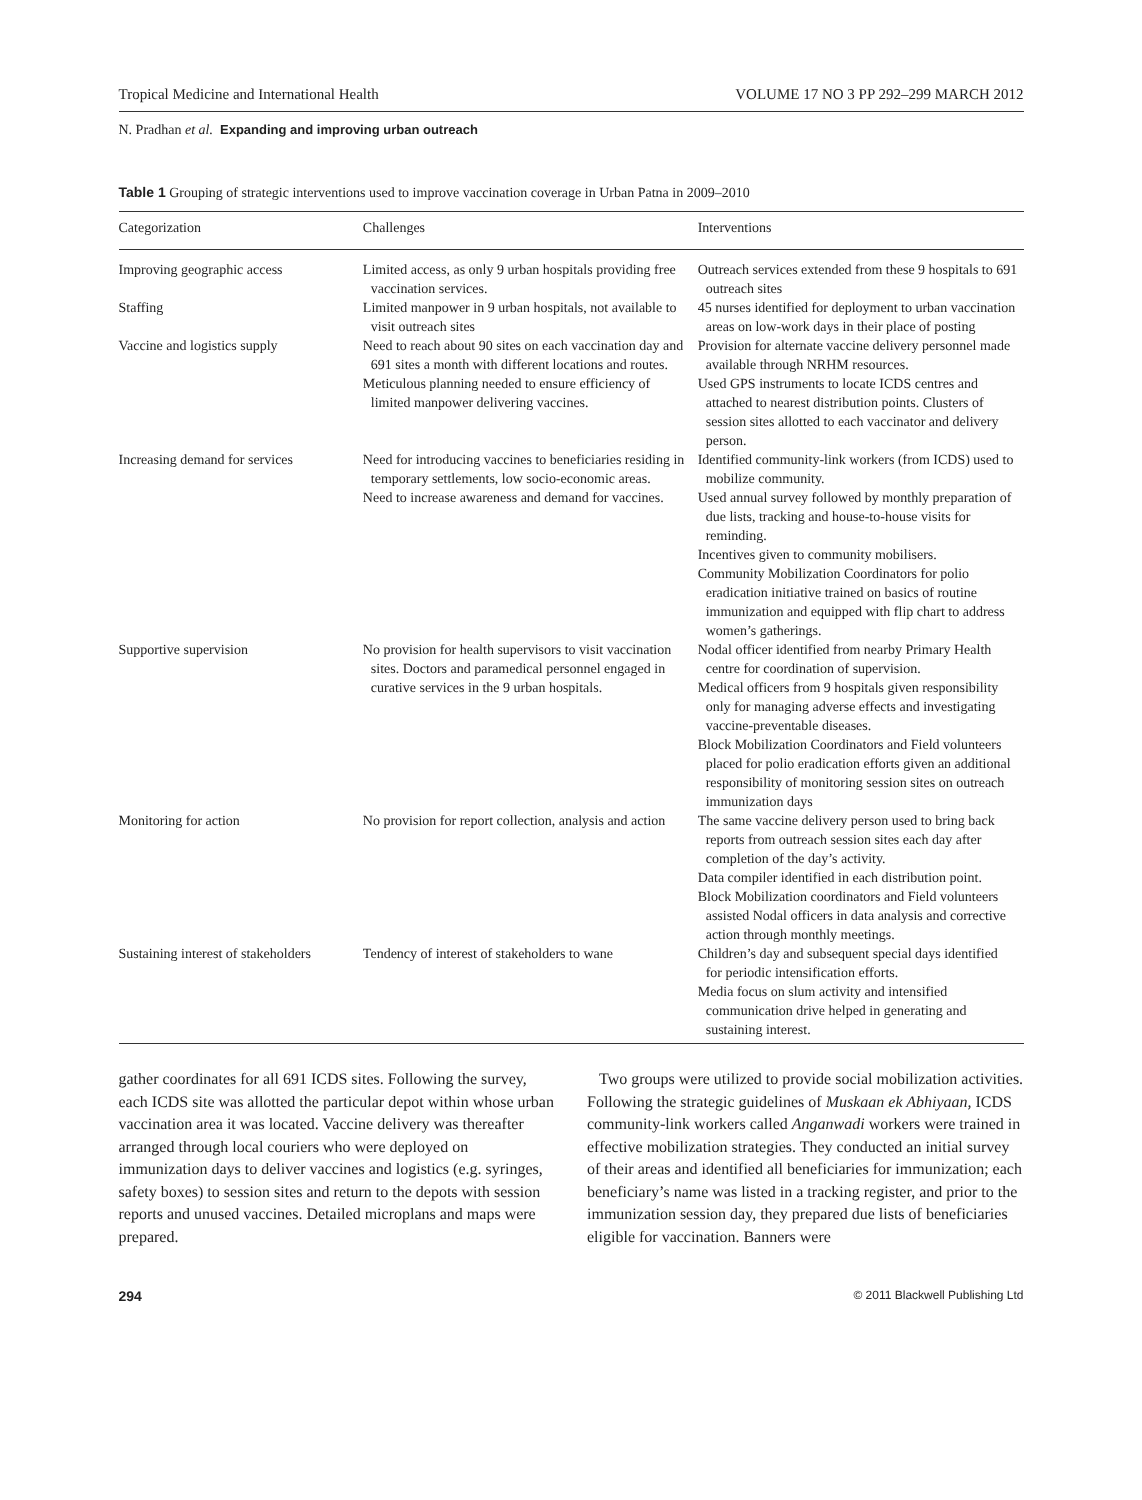Tropical Medicine and International Health VOLUME 17 NO 3 PP 292–299 MARCH 2012
N. Pradhan et al. Expanding and improving urban outreach
Table 1 Grouping of strategic interventions used to improve vaccination coverage in Urban Patna in 2009–2010
| Categorization | Challenges | Interventions |
| --- | --- | --- |
| Improving geographic access | Limited access, as only 9 urban hospitals providing free vaccination services. | Outreach services extended from these 9 hospitals to 691 outreach sites |
| Staffing | Limited manpower in 9 urban hospitals, not available to visit outreach sites | 45 nurses identified for deployment to urban vaccination areas on low-work days in their place of posting |
| Vaccine and logistics supply | Need to reach about 90 sites on each vaccination day and 691 sites a month with different locations and routes. Meticulous planning needed to ensure efficiency of limited manpower delivering vaccines. | Provision for alternate vaccine delivery personnel made available through NRHM resources. Used GPS instruments to locate ICDS centres and attached to nearest distribution points. Clusters of session sites allotted to each vaccinator and delivery person. |
| Increasing demand for services | Need for introducing vaccines to beneficiaries residing in temporary settlements, low socio-economic areas. Need to increase awareness and demand for vaccines. | Identified community-link workers (from ICDS) used to mobilize community. Used annual survey followed by monthly preparation of due lists, tracking and house-to-house visits for reminding. Incentives given to community mobilisers. Community Mobilization Coordinators for polio eradication initiative trained on basics of routine immunization and equipped with flip chart to address women’s gatherings. |
| Supportive supervision | No provision for health supervisors to visit vaccination sites. Doctors and paramedical personnel engaged in curative services in the 9 urban hospitals. | Nodal officer identified from nearby Primary Health centre for coordination of supervision. Medical officers from 9 hospitals given responsibility only for managing adverse effects and investigating vaccine-preventable diseases. Block Mobilization Coordinators and Field volunteers placed for polio eradication efforts given an additional responsibility of monitoring session sites on outreach immunization days |
| Monitoring for action | No provision for report collection, analysis and action | The same vaccine delivery person used to bring back reports from outreach session sites each day after completion of the day’s activity. Data compiler identified in each distribution point. Block Mobilization coordinators and Field volunteers assisted Nodal officers in data analysis and corrective action through monthly meetings. |
| Sustaining interest of stakeholders | Tendency of interest of stakeholders to wane | Children’s day and subsequent special days identified for periodic intensification efforts. Media focus on slum activity and intensified communication drive helped in generating and sustaining interest. |
gather coordinates for all 691 ICDS sites. Following the survey, each ICDS site was allotted the particular depot within whose urban vaccination area it was located. Vaccine delivery was thereafter arranged through local couriers who were deployed on immunization days to deliver vaccines and logistics (e.g. syringes, safety boxes) to session sites and return to the depots with session reports and unused vaccines. Detailed microplans and maps were prepared.
Two groups were utilized to provide social mobilization activities. Following the strategic guidelines of Muskaan ek Abhiyaan, ICDS community-link workers called Anganwadi workers were trained in effective mobilization strategies. They conducted an initial survey of their areas and identified all beneficiaries for immunization; each beneficiary’s name was listed in a tracking register, and prior to the immunization session day, they prepared due lists of beneficiaries eligible for vaccination. Banners were
294 © 2011 Blackwell Publishing Ltd